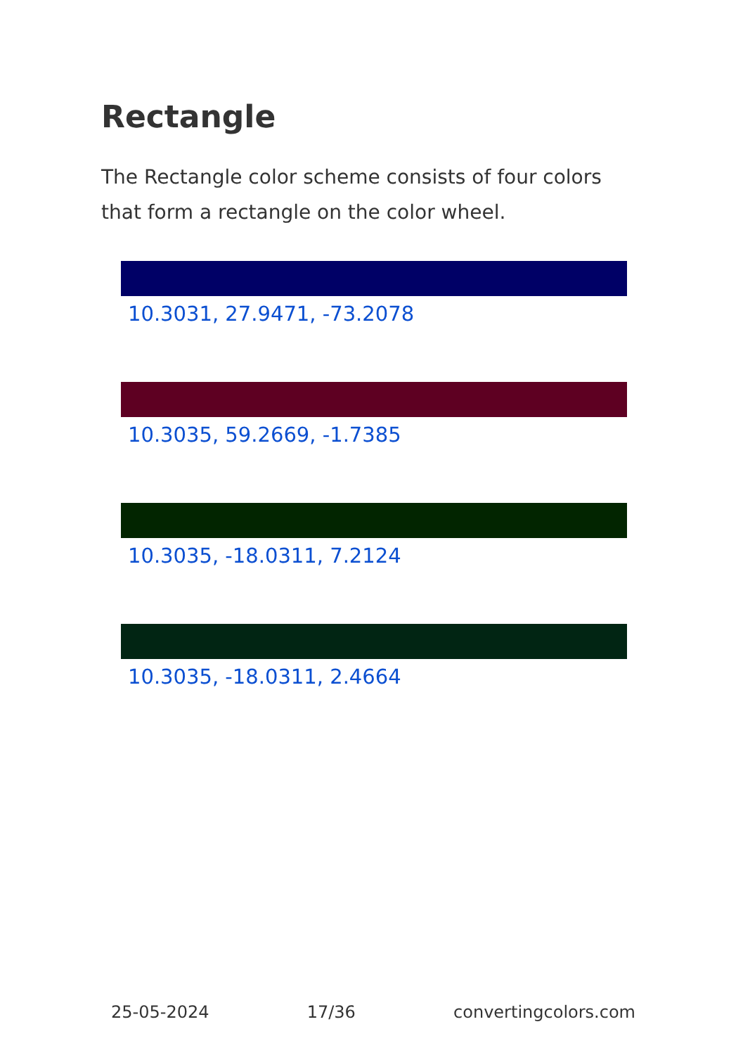Rectangle
The Rectangle color scheme consists of four colors that form a rectangle on the color wheel.
10.3031, 27.9471, -73.2078
10.3035, 59.2669, -1.7385
10.3035, -18.0311, 7.2124
10.3035, -18.0311, 2.4664
25-05-2024 17/36 convertingcolors.com